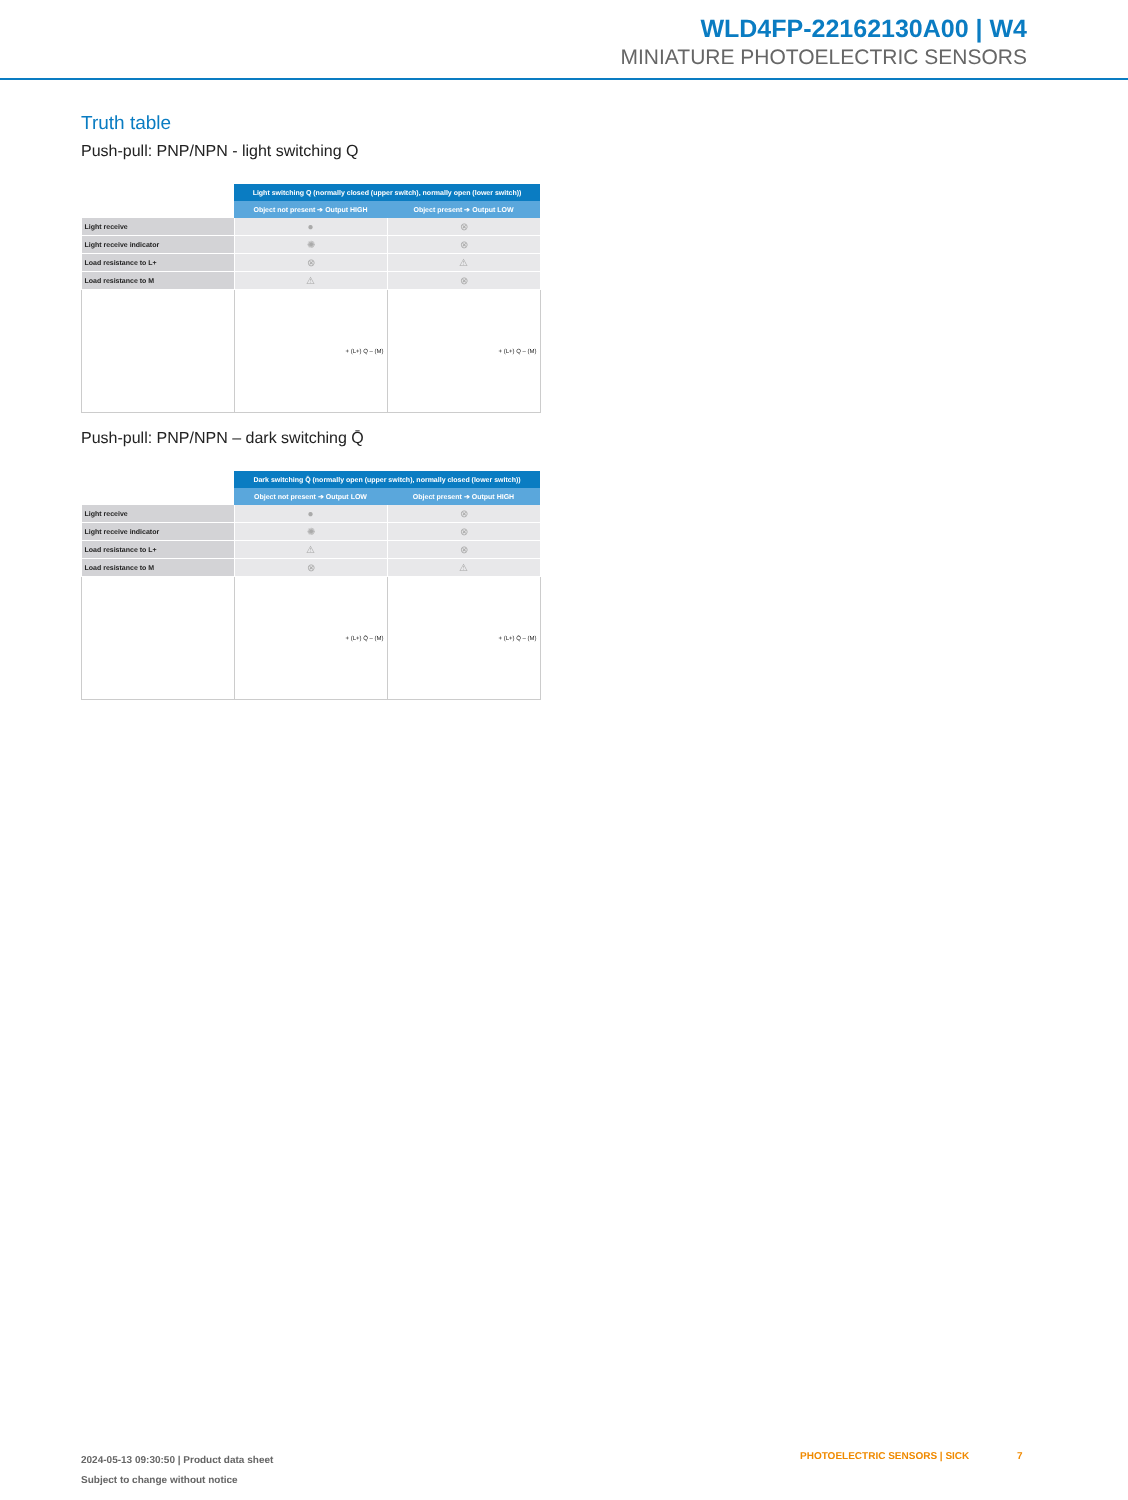WLD4FP-22162130A00 | W4
MINIATURE PHOTOELECTRIC SENSORS
Truth table
Push-pull: PNP/NPN - light switching Q
| | Light switching Q (normally closed (upper switch), normally open (lower switch)) | |
| | Object not present ➔ Output HIGH | Object present ➔ Output LOW |
| Light receive | ● | ⊗ |
| Light receive indicator | ✺ | ⊗ |
| Load resistance to L+ | ⊗ | ⚠ |
| Load resistance to M | ⚠ | ⊗ |
| | + (L+) Q – (M) | + (L+) Q – (M) |
Push-pull: PNP/NPN – dark switching Q̄
| | Dark switching Q̄ (normally open (upper switch), normally closed (lower switch)) | |
| | Object not present ➔ Output LOW | Object present ➔ Output HIGH |
| Light receive | ● | ⊗ |
| Light receive indicator | ✺ | ⊗ |
| Load resistance to L+ | ⚠ | ⊗ |
| Load resistance to M | ⊗ | ⚠ |
| | + (L+) Q̄ – (M) | + (L+) Q̄ – (M) |
2024-05-13 09:30:50 | Product data sheet
Subject to change without notice
PHOTOELECTRIC SENSORS | SICK 7